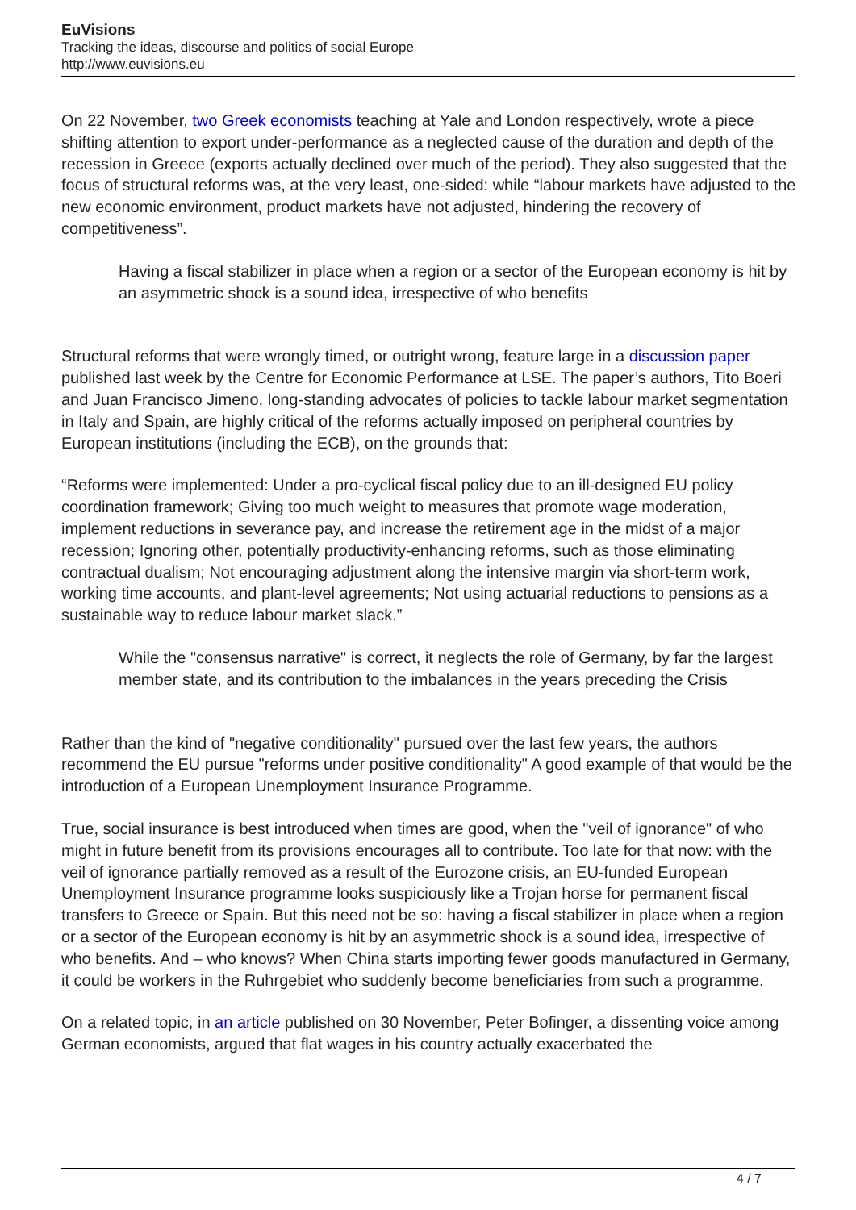EuVisions
Tracking the ideas, discourse and politics of social Europe
http://www.euvisions.eu
On 22 November, two Greek economists teaching at Yale and London respectively, wrote a piece shifting attention to export under-performance as a neglected cause of the duration and depth of the recession in Greece (exports actually declined over much of the period). They also suggested that the focus of structural reforms was, at the very least, one-sided: while “labour markets have adjusted to the new economic environment, product markets have not adjusted, hindering the recovery of competitiveness”.
Having a fiscal stabilizer in place when a region or a sector of the European economy is hit by an asymmetric shock is a sound idea, irrespective of who benefits
Structural reforms that were wrongly timed, or outright wrong, feature large in a discussion paper published last week by the Centre for Economic Performance at LSE. The paper’s authors, Tito Boeri and Juan Francisco Jimeno, long-standing advocates of policies to tackle labour market segmentation in Italy and Spain, are highly critical of the reforms actually imposed on peripheral countries by European institutions (including the ECB), on the grounds that:
“Reforms were implemented: Under a pro-cyclical fiscal policy due to an ill-designed EU policy coordination framework; Giving too much weight to measures that promote wage moderation, implement reductions in severance pay, and increase the retirement age in the midst of a major recession; Ignoring other, potentially productivity-enhancing reforms, such as those eliminating contractual dualism; Not encouraging adjustment along the intensive margin via short-term work, working time accounts, and plant-level agreements; Not using actuarial reductions to pensions as a sustainable way to reduce labour market slack.”
While the "consensus narrative" is correct, it neglects the role of Germany, by far the largest member state, and its contribution to the imbalances in the years preceding the Crisis
Rather than the kind of "negative conditionality" pursued over the last few years, the authors recommend the EU pursue "reforms under positive conditionality" A good example of that would be the introduction of a European Unemployment Insurance Programme.
True, social insurance is best introduced when times are good, when the "veil of ignorance" of who might in future benefit from its provisions encourages all to contribute. Too late for that now: with the veil of ignorance partially removed as a result of the Eurozone crisis, an EU-funded European Unemployment Insurance programme looks suspiciously like a Trojan horse for permanent fiscal transfers to Greece or Spain. But this need not be so: having a fiscal stabilizer in place when a region or a sector of the European economy is hit by an asymmetric shock is a sound idea, irrespective of who benefits. And – who knows? When China starts importing fewer goods manufactured in Germany, it could be workers in the Ruhrgebiet who suddenly become beneficiaries from such a programme.
On a related topic, in an article published on 30 November, Peter Bofinger, a dissenting voice among German economists, argued that flat wages in his country actually exacerbated the
4 / 7